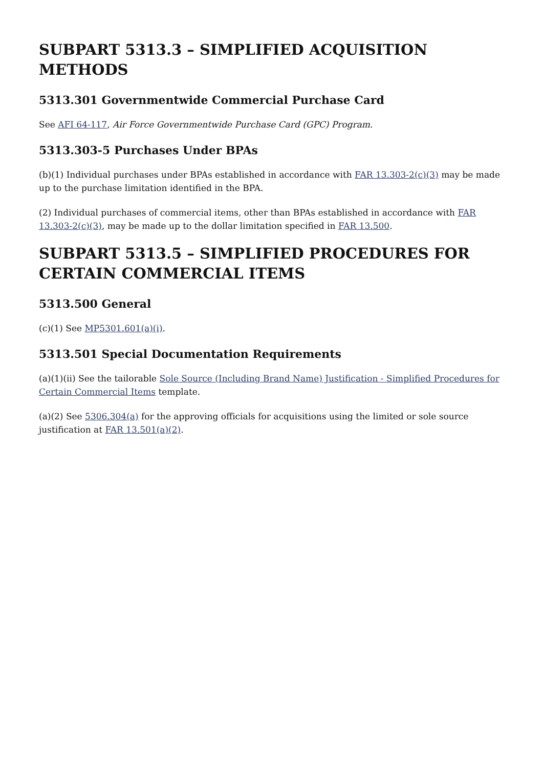SUBPART 5313.3 – SIMPLIFIED ACQUISITION METHODS
5313.301 Governmentwide Commercial Purchase Card
See AFI 64-117, Air Force Governmentwide Purchase Card (GPC) Program.
5313.303-5 Purchases Under BPAs
(b)(1) Individual purchases under BPAs established in accordance with FAR 13.303-2(c)(3) may be made up to the purchase limitation identified in the BPA.
(2) Individual purchases of commercial items, other than BPAs established in accordance with FAR 13.303-2(c)(3), may be made up to the dollar limitation specified in FAR 13.500.
SUBPART 5313.5 – SIMPLIFIED PROCEDURES FOR CERTAIN COMMERCIAL ITEMS
5313.500 General
(c)(1) See MP5301.601(a)(i).
5313.501 Special Documentation Requirements
(a)(1)(ii) See the tailorable Sole Source (Including Brand Name) Justification - Simplified Procedures for Certain Commercial Items template.
(a)(2) See 5306.304(a) for the approving officials for acquisitions using the limited or sole source justification at FAR 13.501(a)(2).